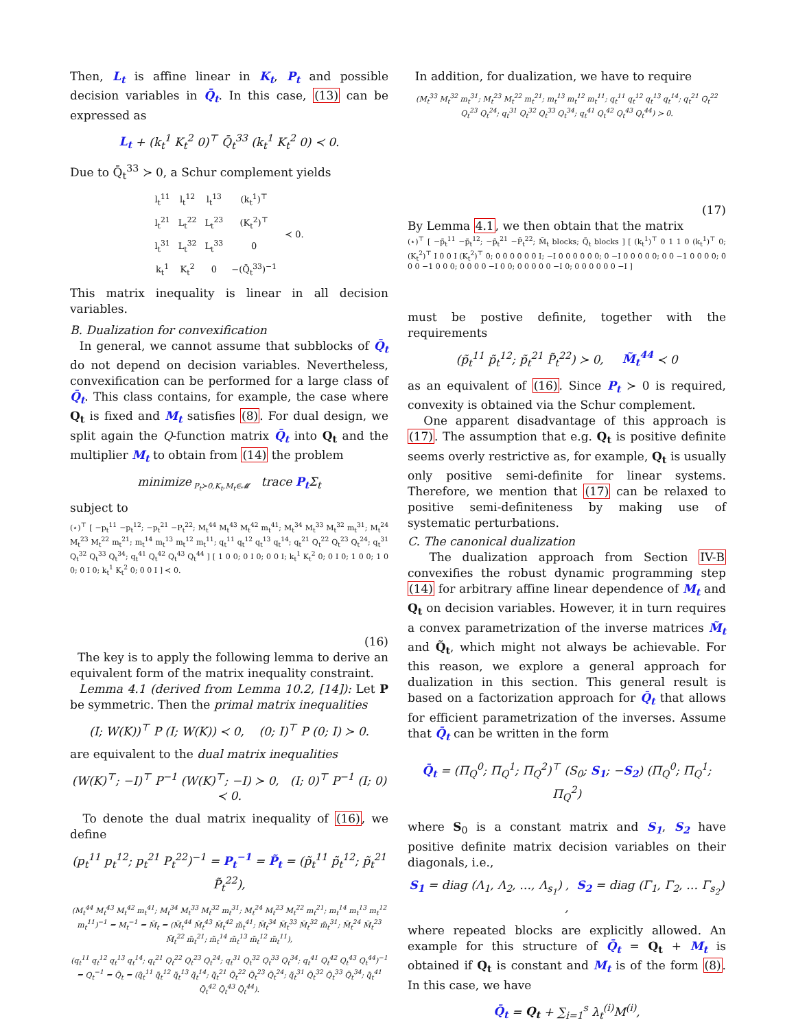Then, L<sub>t</sub> is affine linear in K<sub>t</sub>, P<sub>t</sub> and possible decision variables in Q̄<sub>t</sub>. In this case, (13) can be expressed as
L<sub>t</sub> + (k<sub>t</sub><sup>1</sup> K<sub>t</sub><sup>2</sup> 0)<sup>⊤</sup> Q̄<sub>t</sub><sup>33</sup> (k<sub>t</sub><sup>1</sup> K<sub>t</sub><sup>2</sup> 0) ≺ 0.
Due to Q̄<sub>t</sub><sup>33</sup> ≻ 0, a Schur complement yields
| l<sub>t</sub><sup>11</sup> | l<sub>t</sub><sup>12</sup> | l<sub>t</sub><sup>13</sup> | (k<sub>t</sub><sup>1</sup>)<sup>⊤</sup> | ≺ 0. |
| l<sub>t</sub><sup>21</sup> | L<sub>t</sub><sup>22</sup> | L<sub>t</sub><sup>23</sup> | (K<sub>t</sub><sup>2</sup>)<sup>⊤</sup> | |
| l<sub>t</sub><sup>31</sup> | L<sub>t</sub><sup>32</sup> | L<sub>t</sub><sup>33</sup> | 0 | |
| k<sub>t</sub><sup>1</sup> | K<sub>t</sub><sup>2</sup> | 0 | −(Q̄<sub>t</sub><sup>33</sup>)<sup>−1</sup> | |
This matrix inequality is linear in all decision variables.
B. Dualization for convexification
In general, we cannot assume that subblocks of Q̄<sub>t</sub> do not depend on decision variables. Nevertheless, convexification can be performed for a large class of Q̄<sub>t</sub>. This class contains, for example, the case where Q<sub>t</sub> is fixed and M<sub>t</sub> satisfies (8). For dual design, we split again the Q-function matrix Q̄<sub>t</sub> into Q<sub>t</sub> and the multiplier M<sub>t</sub> to obtain from (14) the problem
minimize<sub>P<sub>t</sub>≻0,K<sub>t</sub>,M<sub>t</sub>∈𝓜</sub> trace P<sub>t</sub> Σ<sub>t</sub>
subject to
(⋆)<sup>⊤</sup> [ −p<sub>t</sub><sup>11</sup> −p<sub>t</sub><sup>12</sup>; −p<sub>t</sub><sup>21</sup> −P<sub>t</sub><sup>22</sup>; M<sub>t</sub><sup>44</sup> M<sub>t</sub><sup>43</sup> M<sub>t</sub><sup>42</sup> m<sub>t</sub><sup>41</sup>; M<sub>t</sub><sup>34</sup> M<sub>t</sub><sup>33</sup> M<sub>t</sub><sup>32</sup> m<sub>t</sub><sup>31</sup>; M<sub>t</sub><sup>24</sup> M<sub>t</sub><sup>23</sup> M<sub>t</sub><sup>22</sup> m<sub>t</sub><sup>21</sup>; m<sub>t</sub><sup>14</sup> m<sub>t</sub><sup>13</sup> m<sub>t</sub><sup>12</sup> m<sub>t</sub><sup>11</sup>; q<sub>t</sub><sup>11</sup> q<sub>t</sub><sup>12</sup> q<sub>t</sub><sup>13</sup> q<sub>t</sub><sup>14</sup>; q<sub>t</sub><sup>21</sup> Q<sub>t</sub><sup>22</sup> Q<sub>t</sub><sup>23</sup> Q<sub>t</sub><sup>24</sup>; q<sub>t</sub><sup>31</sup> Q<sub>t</sub><sup>32</sup> Q<sub>t</sub><sup>33</sup> Q<sub>t</sub><sup>34</sup>; q<sub>t</sub><sup>41</sup> Q<sub>t</sub><sup>42</sup> Q<sub>t</sub><sup>43</sup> Q<sub>t</sub><sup>44</sup> ] [ 1 0 0; 0 I 0; 0 0 I; k<sub>t</sub><sup>1</sup> K<sub>t</sub><sup>2</sup> 0; 0 I 0; 1 0 0; 1 0 0; 0 I 0; k<sub>t</sub><sup>1</sup> K<sub>t</sub><sup>2</sup> 0; 0 0 I ] ≺ 0.
(16)
The key is to apply the following lemma to derive an equivalent form of the matrix inequality constraint.
Lemma 4.1 (derived from Lemma 10.2, [14]): Let P be symmetric. Then the primal matrix inequalities
(I; W(K))<sup>⊤</sup> P (I; W(K)) ≺ 0, (0; I)<sup>⊤</sup> P (0; I) ≻ 0.
are equivalent to the dual matrix inequalities
(W(K)<sup>⊤</sup>; −I)<sup>⊤</sup> P<sup>−1</sup> (W(K)<sup>⊤</sup>; −I) ≻ 0, (I; 0)<sup>⊤</sup> P<sup>−1</sup> (I; 0) ≺ 0.
To denote the dual matrix inequality of (16), we define
(p<sub>t</sub><sup>11</sup> p<sub>t</sub><sup>12</sup>; p<sub>t</sub><sup>21</sup> P<sub>t</sub><sup>22</sup>)<sup>−1</sup> = P<sub>t</sub><sup>−1</sup> = P̃<sub>t</sub> = (p̃<sub>t</sub><sup>11</sup> p̃<sub>t</sub><sup>12</sup>; p̃<sub>t</sub><sup>21</sup> P̃<sub>t</sub><sup>22</sup>),
(M<sub>t</sub><sup>44</sup> M<sub>t</sub><sup>43</sup> M<sub>t</sub><sup>42</sup> m<sub>t</sub><sup>41</sup>; M<sub>t</sub><sup>34</sup> M<sub>t</sub><sup>33</sup> M<sub>t</sub><sup>32</sup> m<sub>t</sub><sup>31</sup>; M<sub>t</sub><sup>24</sup> M<sub>t</sub><sup>23</sup> M<sub>t</sub><sup>22</sup> m<sub>t</sub><sup>21</sup>; m<sub>t</sub><sup>14</sup> m<sub>t</sub><sup>13</sup> m<sub>t</sub><sup>12</sup> m<sub>t</sub><sup>11</sup>)<sup>−1</sup> = M<sub>t</sub><sup>−1</sup> = M̃<sub>t</sub> = (M̃<sub>t</sub><sup>44</sup> M̃<sub>t</sub><sup>43</sup> M̃<sub>t</sub><sup>42</sup> m̃<sub>t</sub><sup>41</sup>; M̃<sub>t</sub><sup>34</sup> M̃<sub>t</sub><sup>33</sup> M̃<sub>t</sub><sup>32</sup> m̃<sub>t</sub><sup>31</sup>; M̃<sub>t</sub><sup>24</sup> M̃<sub>t</sub><sup>23</sup> M̃<sub>t</sub><sup>22</sup> m̃<sub>t</sub><sup>21</sup>; m̃<sub>t</sub><sup>14</sup> m̃<sub>t</sub><sup>13</sup> m̃<sub>t</sub><sup>12</sup> m̃<sub>t</sub><sup>11</sup>),
(q<sub>t</sub><sup>11</sup> q<sub>t</sub><sup>12</sup> q<sub>t</sub><sup>13</sup> q<sub>t</sub><sup>14</sup>; q<sub>t</sub><sup>21</sup> Q<sub>t</sub><sup>22</sup> Q<sub>t</sub><sup>23</sup> Q<sub>t</sub><sup>24</sup>; q<sub>t</sub><sup>31</sup> Q<sub>t</sub><sup>32</sup> Q<sub>t</sub><sup>33</sup> Q<sub>t</sub><sup>34</sup>; q<sub>t</sub><sup>41</sup> Q<sub>t</sub><sup>42</sup> Q<sub>t</sub><sup>43</sup> Q<sub>t</sub><sup>44</sup>)<sup>−1</sup> = Q<sub>t</sub><sup>−1</sup> = Q̃<sub>t</sub> = (q̃<sub>t</sub><sup>11</sup> q̃<sub>t</sub><sup>12</sup> q̃<sub>t</sub><sup>13</sup> q̃<sub>t</sub><sup>14</sup>; q̃<sub>t</sub><sup>21</sup> Q̃<sub>t</sub><sup>22</sup> Q̃<sub>t</sub><sup>23</sup> Q̃<sub>t</sub><sup>24</sup>; q̃<sub>t</sub><sup>31</sup> Q̃<sub>t</sub><sup>32</sup> Q̃<sub>t</sub><sup>33</sup> Q̃<sub>t</sub><sup>34</sup>; q̃<sub>t</sub><sup>41</sup> Q̃<sub>t</sub><sup>42</sup> Q̃<sub>t</sub><sup>43</sup> Q̃<sub>t</sub><sup>44</sup>).
In addition, for dualization, we have to require
(M<sub>t</sub><sup>33</sup> M<sub>t</sub><sup>32</sup> m<sub>t</sub><sup>31</sup>; M<sub>t</sub><sup>23</sup> M<sub>t</sub><sup>22</sup> m<sub>t</sub><sup>21</sup>; m<sub>t</sub><sup>13</sup> m<sub>t</sub><sup>12</sup> m<sub>t</sub><sup>11</sup>; q<sub>t</sub><sup>11</sup> q<sub>t</sub><sup>12</sup> q<sub>t</sub><sup>13</sup> q<sub>t</sub><sup>14</sup>; q<sub>t</sub><sup>21</sup> Q<sub>t</sub><sup>22</sup> Q<sub>t</sub><sup>23</sup> Q<sub>t</sub><sup>24</sup>; q<sub>t</sub><sup>31</sup> Q<sub>t</sub><sup>32</sup> Q<sub>t</sub><sup>33</sup> Q<sub>t</sub><sup>34</sup>; q<sub>t</sub><sup>41</sup> Q<sub>t</sub><sup>42</sup> Q<sub>t</sub><sup>43</sup> Q<sub>t</sub><sup>44</sup>) ≻ 0.
(17)
By Lemma 4.1, we then obtain that the matrix
(⋆)<sup>⊤</sup> [ −p̃<sub>t</sub><sup>11</sup> −p̃<sub>t</sub><sup>12</sup>; −p̃<sub>t</sub><sup>21</sup> −P̃<sub>t</sub><sup>22</sup>; M̃<sub>t</sub> blocks; Q̃<sub>t</sub> blocks ] [ (k<sub>t</sub><sup>1</sup>)<sup>⊤</sup> 0 1 1 0 (k<sub>t</sub><sup>1</sup>)<sup>⊤</sup> 0; (K<sub>t</sub><sup>2</sup>)<sup>⊤</sup> I 0 0 I (K<sub>t</sub><sup>2</sup>)<sup>⊤</sup> 0; 0 0 0 0 0 0 I; −I 0 0 0 0 0 0; 0 −I 0 0 0 0 0; 0 0 −1 0 0 0 0; 0 0 0 −1 0 0 0; 0 0 0 0 −I 0 0; 0 0 0 0 0 −I 0; 0 0 0 0 0 0 −I ]
must be postive definite, together with the requirements
(p̃<sub>t</sub><sup>11</sup> p̃<sub>t</sub><sup>12</sup>; p̃<sub>t</sub><sup>21</sup> P̃<sub>t</sub><sup>22</sup>) ≻ 0, M̃<sub>t</sub><sup>44</sup> ≺ 0
as an equivalent of (16). Since P<sub>t</sub> ≻ 0 is required, convexity is obtained via the Schur complement.
One apparent disadvantage of this approach is (17). The assumption that e.g. Q<sub>t</sub> is positive definite seems overly restrictive as, for example, Q<sub>t</sub> is usually only positive semi-definite for linear systems. Therefore, we mention that (17) can be relaxed to positive semi-definiteness by making use of systematic perturbations.
C. The canonical dualization
The dualization approach from Section IV-B convexifies the robust dynamic programming step (14) for arbitrary affine linear dependence of M<sub>t</sub> and Q<sub>t</sub> on decision variables. However, it in turn requires a convex parametrization of the inverse matrices M̃<sub>t</sub> and Q̃<sub>t</sub>, which might not always be achievable. For this reason, we explore a general approach for dualization in this section. This general result is based on a factorization approach for Q̄<sub>t</sub> that allows for efficient parametrization of the inverses. Assume that Q̄<sub>t</sub> can be written in the form
Q̄<sub>t</sub> = (Π<sub>Q</sub><sup>0</sup>; Π<sub>Q</sub><sup>1</sup>; Π<sub>Q</sub><sup>2</sup>)<sup>⊤</sup> (S<sub>0</sub>; S<sub>1</sub>; −S<sub>2</sub>) (Π<sub>Q</sub><sup>0</sup>; Π<sub>Q</sub><sup>1</sup>; Π<sub>Q</sub><sup>2</sup>)
where S<sub>0</sub> is a constant matrix and S<sub>1</sub>, S<sub>2</sub> have positive definite matrix decision variables on their diagonals, i.e.,
S<sub>1</sub> = diag (Λ<sub>1</sub>, Λ<sub>2</sub>, …, Λ<sub>s<sub>1</sub></sub>) , S<sub>2</sub> = diag (Γ<sub>1</sub>, Γ<sub>2</sub>, … Γ<sub>s<sub>2</sub></sub>) ,
where repeated blocks are explicitly allowed. An example for this structure of Q̄<sub>t</sub> = Q<sub>t</sub> + M<sub>t</sub> is obtained if Q<sub>t</sub> is constant and M<sub>t</sub> is of the form (8). In this case, we have
Q̄<sub>t</sub> = Q<sub>t</sub> + ∑<sub>i=1</sub><sup>s</sup> λ<sub>t</sub><sup>(i)</sup>M<sup>(i)</sup>,